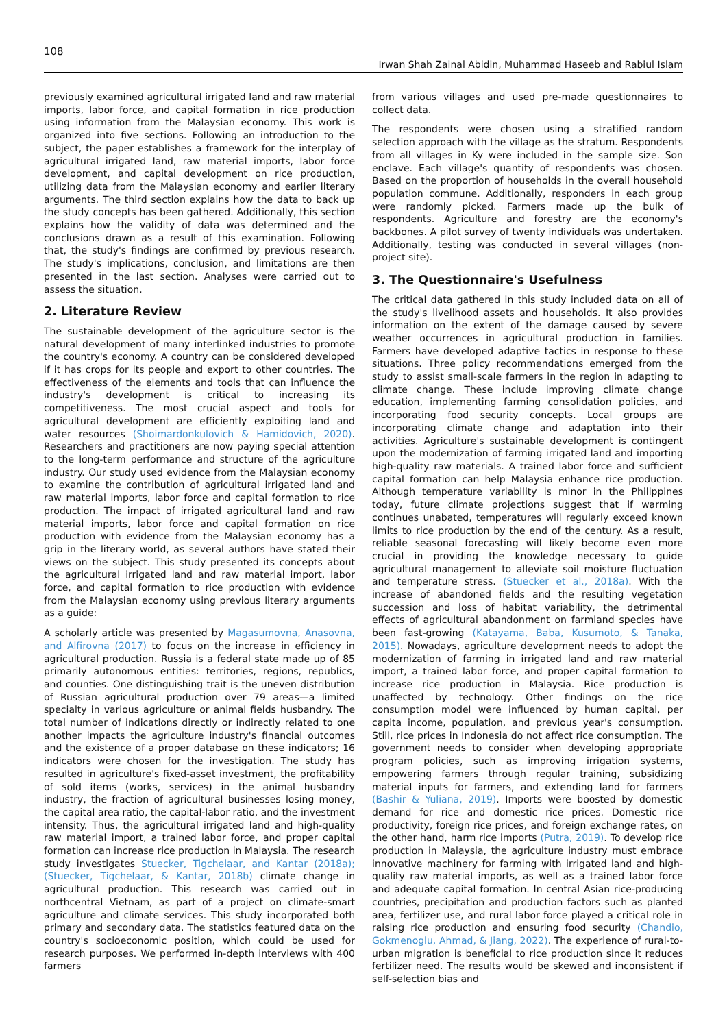108
Irwan Shah Zainal Abidin, Muhammad Haseeb and Rabiul Islam
previously examined agricultural irrigated land and raw material imports, labor force, and capital formation in rice production using information from the Malaysian economy. This work is organized into five sections. Following an introduction to the subject, the paper establishes a framework for the interplay of agricultural irrigated land, raw material imports, labor force development, and capital development on rice production, utilizing data from the Malaysian economy and earlier literary arguments. The third section explains how the data to back up the study concepts has been gathered. Additionally, this section explains how the validity of data was determined and the conclusions drawn as a result of this examination. Following that, the study's findings are confirmed by previous research. The study's implications, conclusion, and limitations are then presented in the last section. Analyses were carried out to assess the situation.
2. Literature Review
The sustainable development of the agriculture sector is the natural development of many interlinked industries to promote the country's economy. A country can be considered developed if it has crops for its people and export to other countries. The effectiveness of the elements and tools that can influence the industry's development is critical to increasing its competitiveness. The most crucial aspect and tools for agricultural development are efficiently exploiting land and water resources (Shoimardonkulovich & Hamidovich, 2020). Researchers and practitioners are now paying special attention to the long-term performance and structure of the agriculture industry. Our study used evidence from the Malaysian economy to examine the contribution of agricultural irrigated land and raw material imports, labor force and capital formation to rice production. The impact of irrigated agricultural land and raw material imports, labor force and capital formation on rice production with evidence from the Malaysian economy has a grip in the literary world, as several authors have stated their views on the subject. This study presented its concepts about the agricultural irrigated land and raw material import, labor force, and capital formation to rice production with evidence from the Malaysian economy using previous literary arguments as a guide:
A scholarly article was presented by Magasumovna, Anasovna, and Alfirovna (2017) to focus on the increase in efficiency in agricultural production. Russia is a federal state made up of 85 primarily autonomous entities: territories, regions, republics, and counties. One distinguishing trait is the uneven distribution of Russian agricultural production over 79 areas—a limited specialty in various agriculture or animal fields husbandry. The total number of indications directly or indirectly related to one another impacts the agriculture industry's financial outcomes and the existence of a proper database on these indicators; 16 indicators were chosen for the investigation. The study has resulted in agriculture's fixed-asset investment, the profitability of sold items (works, services) in the animal husbandry industry, the fraction of agricultural businesses losing money, the capital area ratio, the capital-labor ratio, and the investment intensity. Thus, the agricultural irrigated land and high-quality raw material import, a trained labor force, and proper capital formation can increase rice production in Malaysia. The research study investigates Stuecker, Tigchelaar, and Kantar (2018a); (Stuecker, Tigchelaar, & Kantar, 2018b) climate change in agricultural production. This research was carried out in northcentral Vietnam, as part of a project on climate-smart agriculture and climate services. This study incorporated both primary and secondary data. The statistics featured data on the country's socioeconomic position, which could be used for research purposes. We performed in-depth interviews with 400 farmers
from various villages and used pre-made questionnaires to collect data.
The respondents were chosen using a stratified random selection approach with the village as the stratum. Respondents from all villages in Ky were included in the sample size. Son enclave. Each village's quantity of respondents was chosen. Based on the proportion of households in the overall household population commune. Additionally, responders in each group were randomly picked. Farmers made up the bulk of respondents. Agriculture and forestry are the economy's backbones. A pilot survey of twenty individuals was undertaken. Additionally, testing was conducted in several villages (non-project site).
3. The Questionnaire's Usefulness
The critical data gathered in this study included data on all of the study's livelihood assets and households. It also provides information on the extent of the damage caused by severe weather occurrences in agricultural production in families. Farmers have developed adaptive tactics in response to these situations. Three policy recommendations emerged from the study to assist small-scale farmers in the region in adapting to climate change. These include improving climate change education, implementing farming consolidation policies, and incorporating food security concepts. Local groups are incorporating climate change and adaptation into their activities. Agriculture's sustainable development is contingent upon the modernization of farming irrigated land and importing high-quality raw materials. A trained labor force and sufficient capital formation can help Malaysia enhance rice production. Although temperature variability is minor in the Philippines today, future climate projections suggest that if warming continues unabated, temperatures will regularly exceed known limits to rice production by the end of the century. As a result, reliable seasonal forecasting will likely become even more crucial in providing the knowledge necessary to guide agricultural management to alleviate soil moisture fluctuation and temperature stress. (Stuecker et al., 2018a). With the increase of abandoned fields and the resulting vegetation succession and loss of habitat variability, the detrimental effects of agricultural abandonment on farmland species have been fast-growing (Katayama, Baba, Kusumoto, & Tanaka, 2015). Nowadays, agriculture development needs to adopt the modernization of farming in irrigated land and raw material import, a trained labor force, and proper capital formation to increase rice production in Malaysia. Rice production is unaffected by technology. Other findings on the rice consumption model were influenced by human capital, per capita income, population, and previous year's consumption. Still, rice prices in Indonesia do not affect rice consumption. The government needs to consider when developing appropriate program policies, such as improving irrigation systems, empowering farmers through regular training, subsidizing material inputs for farmers, and extending land for farmers (Bashir & Yuliana, 2019). Imports were boosted by domestic demand for rice and domestic rice prices. Domestic rice productivity, foreign rice prices, and foreign exchange rates, on the other hand, harm rice imports (Putra, 2019). To develop rice production in Malaysia, the agriculture industry must embrace innovative machinery for farming with irrigated land and high-quality raw material imports, as well as a trained labor force and adequate capital formation. In central Asian rice-producing countries, precipitation and production factors such as planted area, fertilizer use, and rural labor force played a critical role in raising rice production and ensuring food security (Chandio, Gokmenoglu, Ahmad, & Jiang, 2022). The experience of rural-to-urban migration is beneficial to rice production since it reduces fertilizer need. The results would be skewed and inconsistent if self-selection bias and